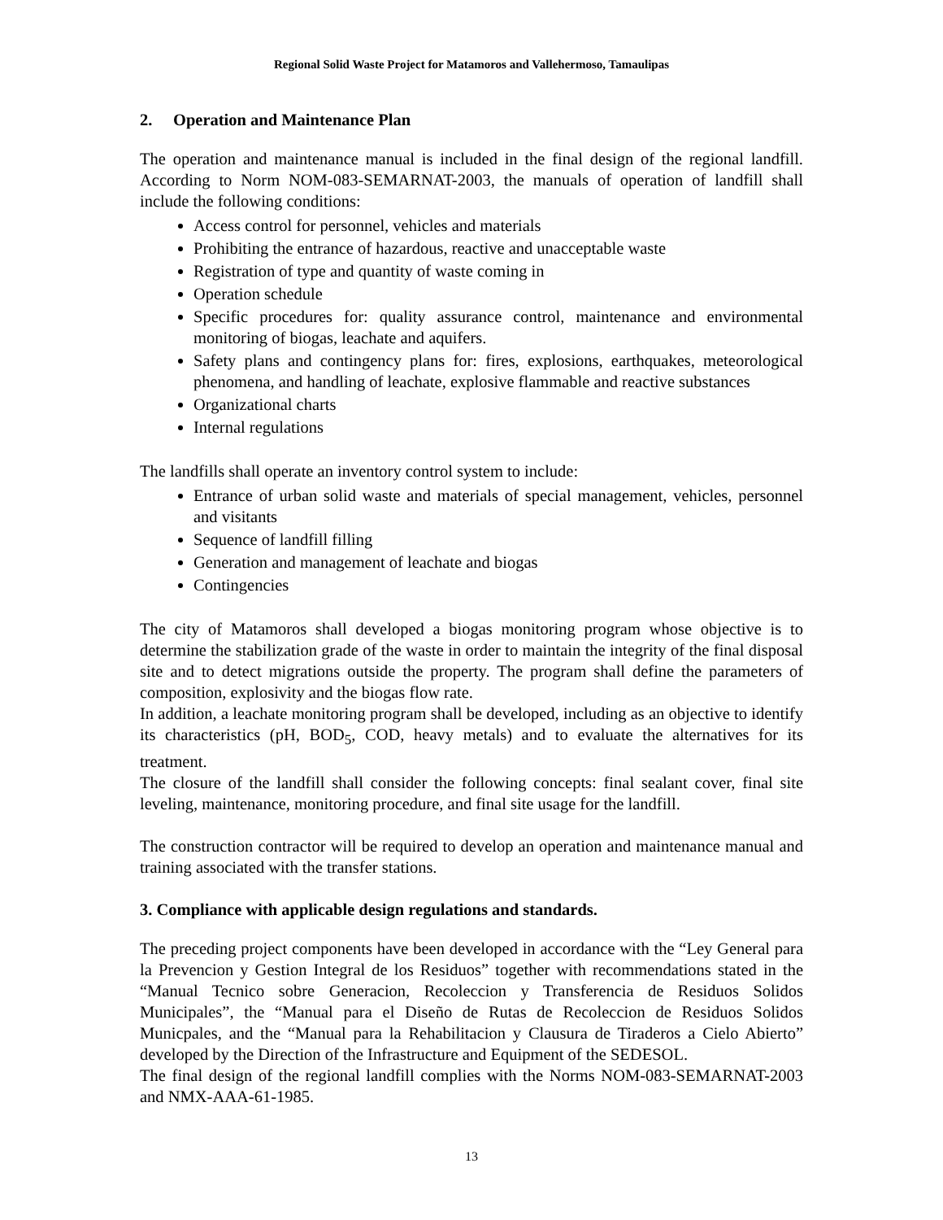Regional Solid Waste Project for Matamoros and Vallehermoso, Tamaulipas
2. Operation and Maintenance Plan
The operation and maintenance manual is included in the final design of the regional landfill. According to Norm NOM-083-SEMARNAT-2003, the manuals of operation of landfill shall include the following conditions:
Access control for personnel, vehicles and materials
Prohibiting the entrance of hazardous, reactive and unacceptable waste
Registration of type and quantity of waste coming in
Operation schedule
Specific procedures for: quality assurance control, maintenance and environmental monitoring of biogas, leachate and aquifers.
Safety plans and contingency plans for: fires, explosions, earthquakes, meteorological phenomena, and handling of leachate, explosive flammable and reactive substances
Organizational charts
Internal regulations
The landfills shall operate an inventory control system to include:
Entrance of urban solid waste and materials of special management, vehicles, personnel and visitants
Sequence of landfill filling
Generation and management of leachate and biogas
Contingencies
The city of Matamoros shall developed a biogas monitoring program whose objective is to determine the stabilization grade of the waste in order to maintain the integrity of the final disposal site and to detect migrations outside the property. The program shall define the parameters of composition, explosivity and the biogas flow rate.
In addition, a leachate monitoring program shall be developed, including as an objective to identify its characteristics (pH, BOD<sub>5</sub>, COD, heavy metals) and to evaluate the alternatives for its treatment.
The closure of the landfill shall consider the following concepts: final sealant cover, final site leveling, maintenance, monitoring procedure, and final site usage for the landfill.
The construction contractor will be required to develop an operation and maintenance manual and training associated with the transfer stations.
3. Compliance with applicable design regulations and standards.
The preceding project components have been developed in accordance with the “Ley General para la Prevencion y Gestion Integral de los Residuos” together with recommendations stated in the “Manual Tecnico sobre Generacion, Recoleccion y Transferencia de Residuos Solidos Municipales”, the “Manual para el Diseño de Rutas de Recoleccion de Residuos Solidos Municpales, and the “Manual para la Rehabilitacion y Clausura de Tiraderos a Cielo Abierto” developed by the Direction of the Infrastructure and Equipment of the SEDESOL.
The final design of the regional landfill complies with the Norms NOM-083-SEMARNAT-2003 and NMX-AAA-61-1985.
13